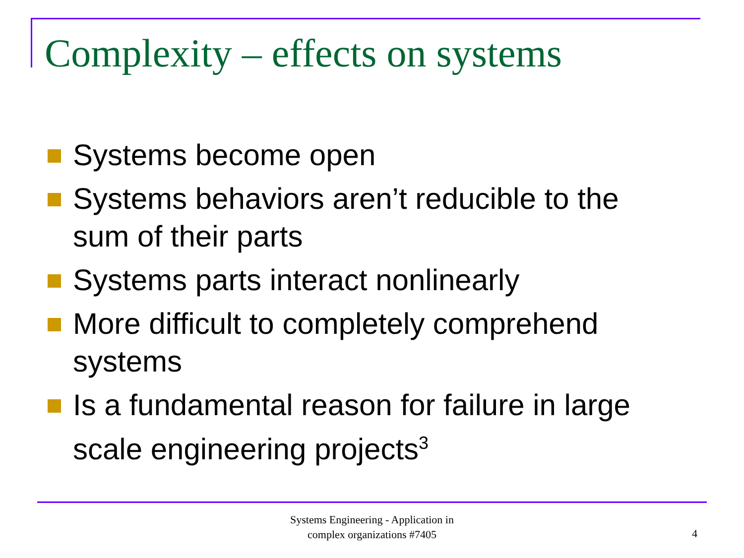Complexity – effects on systems
Systems become open
Systems behaviors aren’t reducible to the sum of their parts
Systems parts interact nonlinearly
More difficult to completely comprehend systems
Is a fundamental reason for failure in large scale engineering projects<sup>3</sup>
Systems Engineering - Application in
complex organizations #7405
4